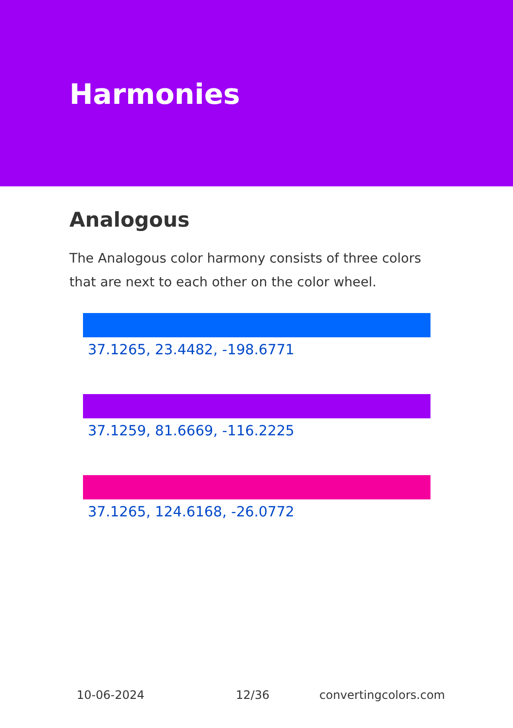Harmonies
Analogous
The Analogous color harmony consists of three colors that are next to each other on the color wheel.
37.1265, 23.4482, -198.6771
37.1259, 81.6669, -116.2225
37.1265, 124.6168, -26.0772
10-06-2024 12/36 convertingcolors.com